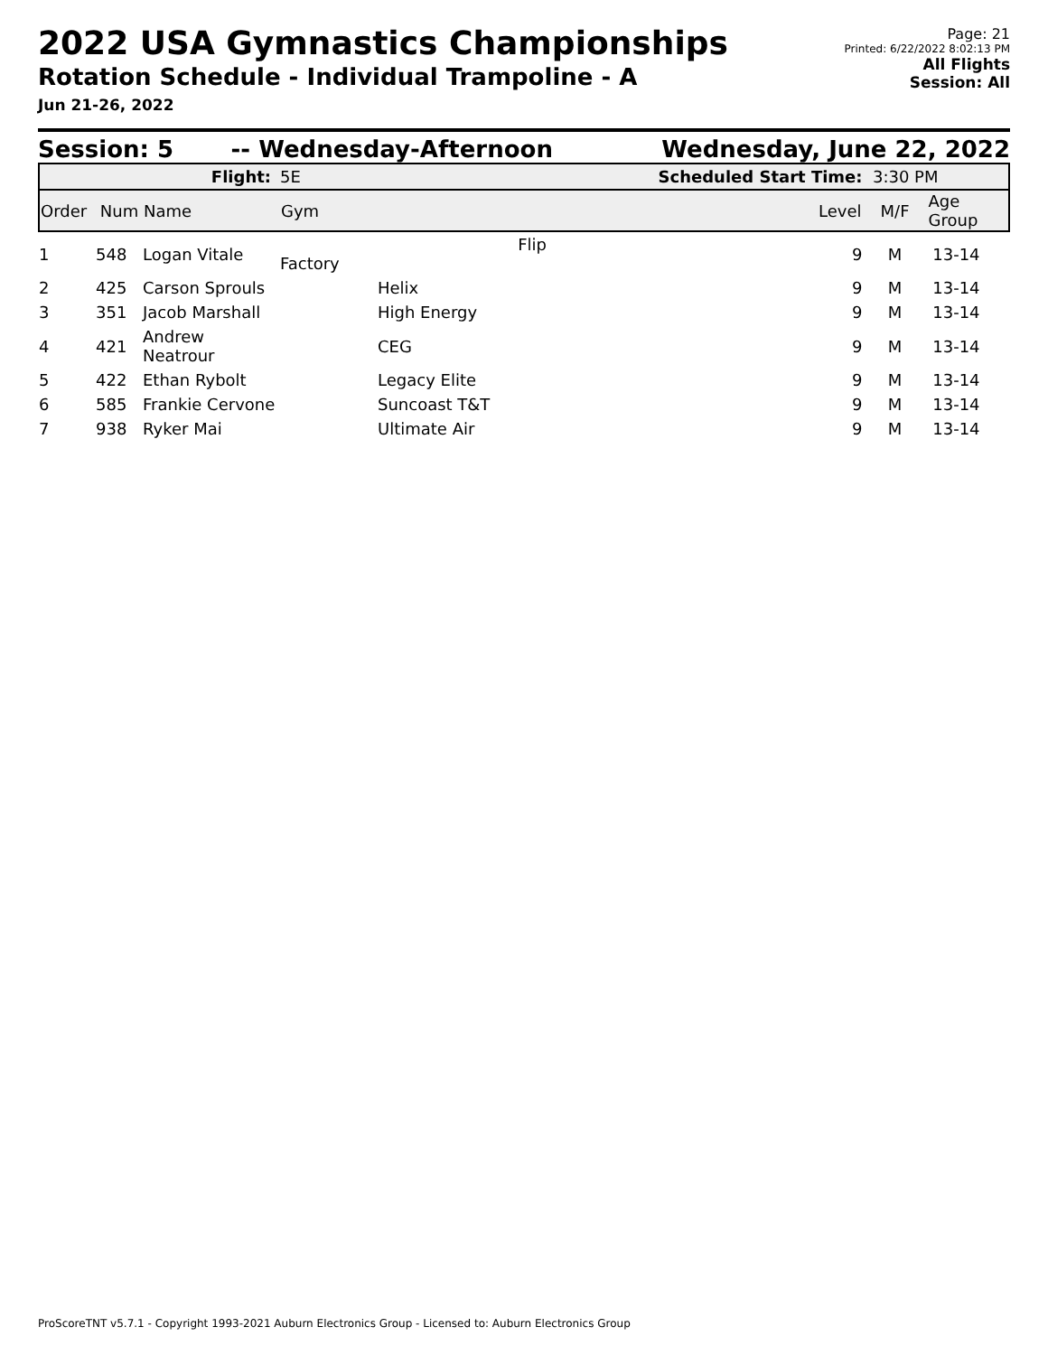2022 USA Gymnastics Championships
Rotation Schedule - Individual Trampoline - A
Jun 21-26, 2022
Page: 21
Printed: 6/22/2022 8:02:13 PM
All Flights
Session: All
Session: 5 -- Wednesday-Afternoon Wednesday, June 22, 2022
| Flight: | | | 5E | Scheduled Start Time: | | 3:30 PM | |
| Order | Num | Name | Gym | | Level | M/F | Age Group |
| 1 | 548 | Logan Vitale | Flip Factory | | 9 | M | 13-14 |
| 2 | 425 | Carson Sprouls | Helix | | 9 | M | 13-14 |
| 3 | 351 | Jacob Marshall | High Energy | | 9 | M | 13-14 |
| 4 | 421 | Andrew Neatrour | CEG | | 9 | M | 13-14 |
| 5 | 422 | Ethan Rybolt | Legacy Elite | | 9 | M | 13-14 |
| 6 | 585 | Frankie Cervone | Suncoast T&T | | 9 | M | 13-14 |
| 7 | 938 | Ryker Mai | Ultimate Air | | 9 | M | 13-14 |
ProScoreTNT v5.7.1 - Copyright 1993-2021 Auburn Electronics Group - Licensed to: Auburn Electronics Group